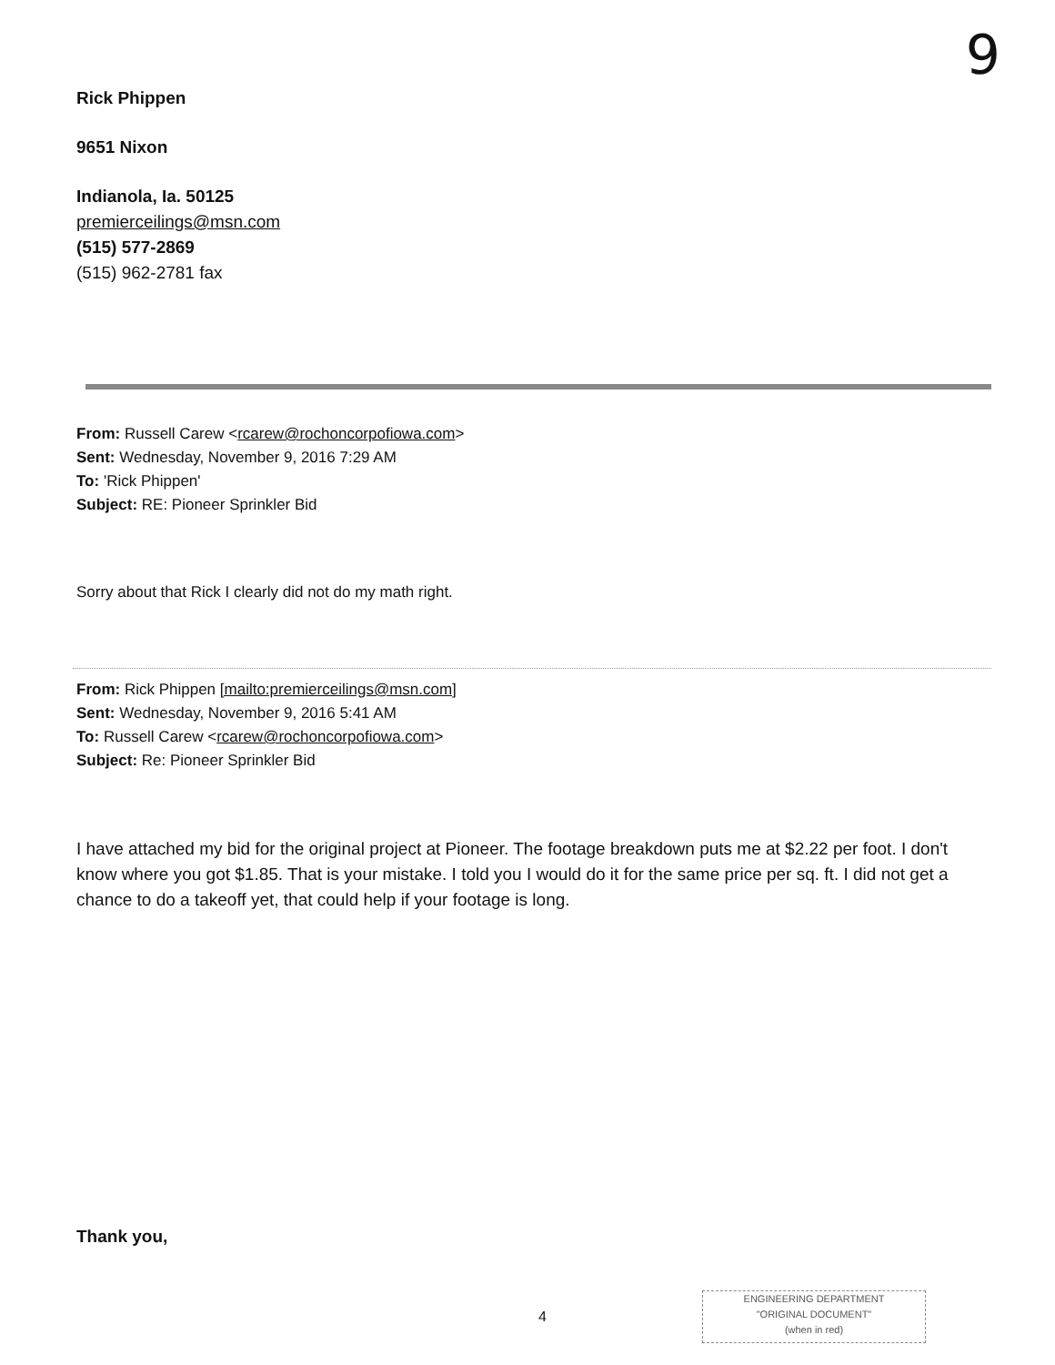9
Rick Phippen
9651 Nixon
Indianola, Ia. 50125
premierceilings@msn.com
(515) 577-2869
(515) 962-2781 fax
From: Russell Carew <rcarew@rochoncorpofiowa.com>
Sent: Wednesday, November 9, 2016 7:29 AM
To: 'Rick Phippen'
Subject: RE: Pioneer Sprinkler Bid
Sorry about that Rick I clearly did not do my math right.
From: Rick Phippen [mailto:premierceilings@msn.com]
Sent: Wednesday, November 9, 2016 5:41 AM
To: Russell Carew <rcarew@rochoncorpofiowa.com>
Subject: Re: Pioneer Sprinkler Bid
I have attached my bid for the original project at Pioneer. The footage breakdown puts me at $2.22 per foot. I don't know where you got $1.85. That is your mistake. I told you I would do it for the same price per sq. ft. I did not get a chance to do a takeoff yet, that could help if your footage is long.
Thank you,
4
ENGINEERING DEPARTMENT
"ORIGINAL DOCUMENT"
(when in red)